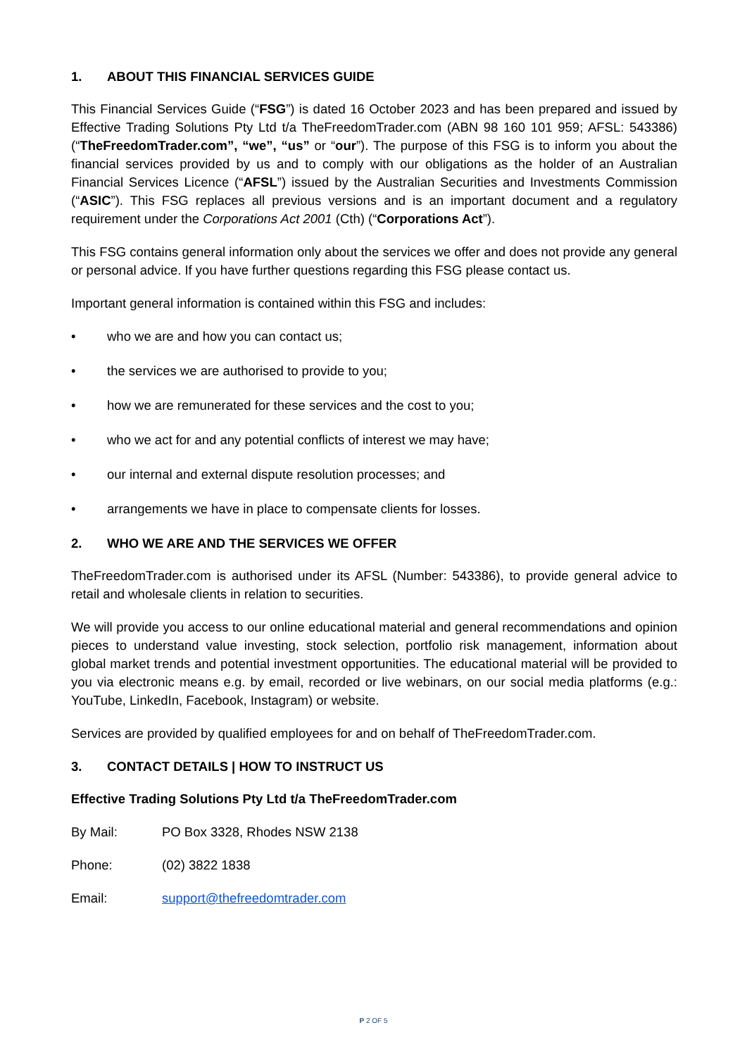1. ABOUT THIS FINANCIAL SERVICES GUIDE
This Financial Services Guide (“FSG”) is dated 16 October 2023 and has been prepared and issued by Effective Trading Solutions Pty Ltd t/a TheFreedomTrader.com (ABN 98 160 101 959; AFSL: 543386) (“TheFreedomTrader.com”, “we”, “us” or “our”). The purpose of this FSG is to inform you about the financial services provided by us and to comply with our obligations as the holder of an Australian Financial Services Licence (“AFSL”) issued by the Australian Securities and Investments Commission (“ASIC”). This FSG replaces all previous versions and is an important document and a regulatory requirement under the Corporations Act 2001 (Cth) (“Corporations Act”).
This FSG contains general information only about the services we offer and does not provide any general or personal advice. If you have further questions regarding this FSG please contact us.
Important general information is contained within this FSG and includes:
• who we are and how you can contact us;
• the services we are authorised to provide to you;
• how we are remunerated for these services and the cost to you;
• who we act for and any potential conflicts of interest we may have;
• our internal and external dispute resolution processes; and
• arrangements we have in place to compensate clients for losses.
2. WHO WE ARE AND THE SERVICES WE OFFER
TheFreedomTrader.com is authorised under its AFSL (Number: 543386), to provide general advice to retail and wholesale clients in relation to securities.
We will provide you access to our online educational material and general recommendations and opinion pieces to understand value investing, stock selection, portfolio risk management, information about global market trends and potential investment opportunities. The educational material will be provided to you via electronic means e.g. by email, recorded or live webinars, on our social media platforms (e.g.: YouTube, LinkedIn, Facebook, Instagram) or website.
Services are provided by qualified employees for and on behalf of TheFreedomTrader.com.
3. CONTACT DETAILS | HOW TO INSTRUCT US
Effective Trading Solutions Pty Ltd t/a TheFreedomTrader.com
By Mail: PO Box 3328, Rhodes NSW 2138
Phone: (02) 3822 1838
Email: support@thefreedomtrader.com
P 2 OF 5